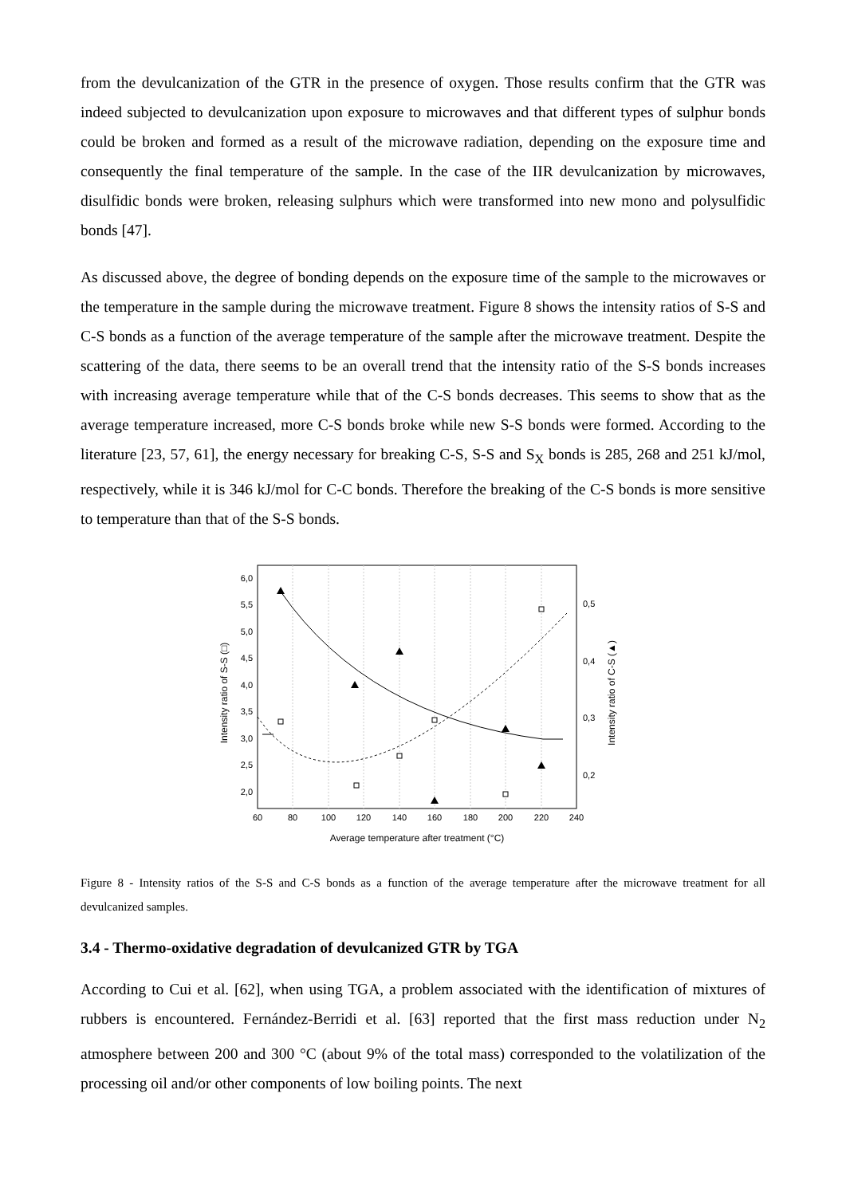from the devulcanization of the GTR in the presence of oxygen. Those results confirm that the GTR was indeed subjected to devulcanization upon exposure to microwaves and that different types of sulphur bonds could be broken and formed as a result of the microwave radiation, depending on the exposure time and consequently the final temperature of the sample. In the case of the IIR devulcanization by microwaves, disulfidic bonds were broken, releasing sulphurs which were transformed into new mono and polysulfidic bonds [47].
As discussed above, the degree of bonding depends on the exposure time of the sample to the microwaves or the temperature in the sample during the microwave treatment. Figure 8 shows the intensity ratios of S-S and C-S bonds as a function of the average temperature of the sample after the microwave treatment. Despite the scattering of the data, there seems to be an overall trend that the intensity ratio of the S-S bonds increases with increasing average temperature while that of the C-S bonds decreases. This seems to show that as the average temperature increased, more C-S bonds broke while new S-S bonds were formed. According to the literature [23, 57, 61], the energy necessary for breaking C-S, S-S and S<sub>X</sub> bonds is 285, 268 and 251 kJ/mol, respectively, while it is 346 kJ/mol for C-C bonds. Therefore the breaking of the C-S bonds is more sensitive to temperature than that of the S-S bonds.
60
80
100
120
140
160
180
200
220
240
Average temperature after treatment (°C)
6,0
5,5
5,0
4,5
4,0
3,5
3,0
2,5
2,0
0,5
0,4
0,3
0,2
Intensity ratio of S-S (□)
Intensity ratio of C-S (▲)
Figure 8 - Intensity ratios of the S-S and C-S bonds as a function of the average temperature after the microwave treatment for all devulcanized samples.
3.4 - Thermo-oxidative degradation of devulcanized GTR by TGA
According to Cui et al. [62], when using TGA, a problem associated with the identification of mixtures of rubbers is encountered. Fernández-Berridi et al. [63] reported that the first mass reduction under N<sub>2</sub> atmosphere between 200 and 300 °C (about 9% of the total mass) corresponded to the volatilization of the processing oil and/or other components of low boiling points. The next